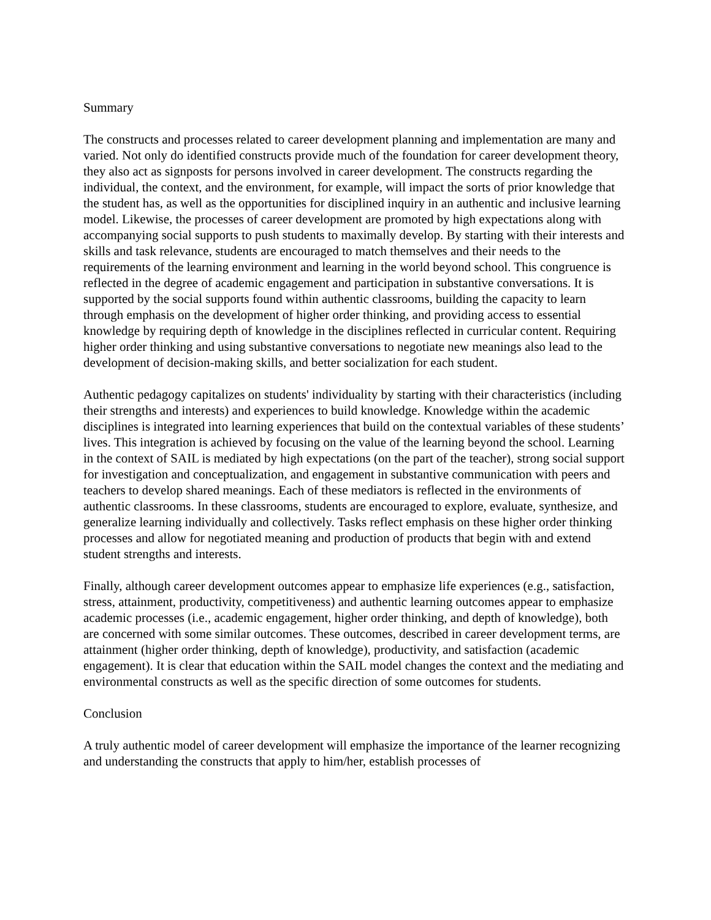Summary
The constructs and processes related to career development planning and implementation are many and varied. Not only do identified constructs provide much of the foundation for career development theory, they also act as signposts for persons involved in career development. The constructs regarding the individual, the context, and the environment, for example, will impact the sorts of prior knowledge that the student has, as well as the opportunities for disciplined inquiry in an authentic and inclusive learning model. Likewise, the processes of career development are promoted by high expectations along with accompanying social supports to push students to maximally develop. By starting with their interests and skills and task relevance, students are encouraged to match themselves and their needs to the requirements of the learning environment and learning in the world beyond school. This congruence is reflected in the degree of academic engagement and participation in substantive conversations. It is supported by the social supports found within authentic classrooms, building the capacity to learn through emphasis on the development of higher order thinking, and providing access to essential knowledge by requiring depth of knowledge in the disciplines reflected in curricular content. Requiring higher order thinking and using substantive conversations to negotiate new meanings also lead to the development of decision-making skills, and better socialization for each student.
Authentic pedagogy capitalizes on students' individuality by starting with their characteristics (including their strengths and interests) and experiences to build knowledge. Knowledge within the academic disciplines is integrated into learning experiences that build on the contextual variables of these students’ lives. This integration is achieved by focusing on the value of the learning beyond the school. Learning in the context of SAIL is mediated by high expectations (on the part of the teacher), strong social support for investigation and conceptualization, and engagement in substantive communication with peers and teachers to develop shared meanings. Each of these mediators is reflected in the environments of authentic classrooms. In these classrooms, students are encouraged to explore, evaluate, synthesize, and generalize learning individually and collectively. Tasks reflect emphasis on these higher order thinking processes and allow for negotiated meaning and production of products that begin with and extend student strengths and interests.
Finally, although career development outcomes appear to emphasize life experiences (e.g., satisfaction, stress, attainment, productivity, competitiveness) and authentic learning outcomes appear to emphasize academic processes (i.e., academic engagement, higher order thinking, and depth of knowledge), both are concerned with some similar outcomes. These outcomes, described in career development terms, are attainment (higher order thinking, depth of knowledge), productivity, and satisfaction (academic engagement). It is clear that education within the SAIL model changes the context and the mediating and environmental constructs as well as the specific direction of some outcomes for students.
Conclusion
A truly authentic model of career development will emphasize the importance of the learner recognizing and understanding the constructs that apply to him/her, establish processes of